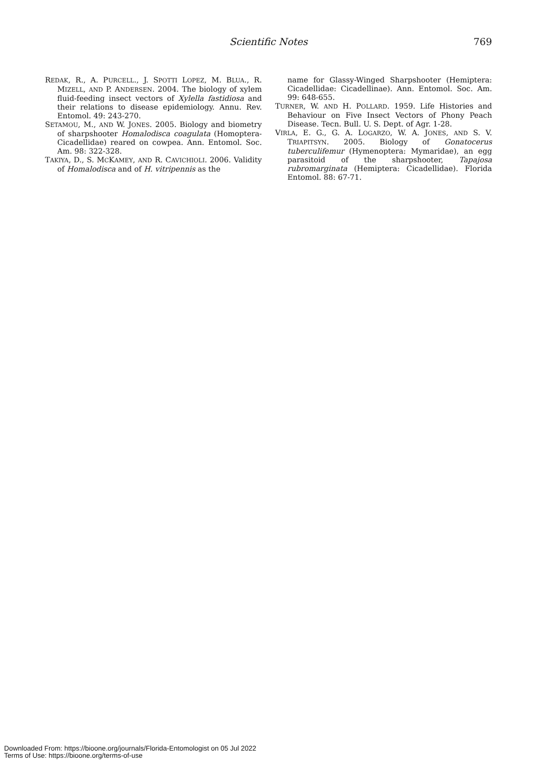Scientific Notes 769
REDAK, R., A. PURCELL., J. SPOTTI LOPEZ, M. BLUA., R. MIZELL, AND P. ANDERSEN. 2004. The biology of xylem fluid-feeding insect vectors of Xylella fastidiosa and their relations to disease epidemiology. Annu. Rev. Entomol. 49: 243-270.
SETAMOU, M., AND W. JONES. 2005. Biology and biometry of sharpshooter Homalodisca coagulata (Homoptera-Cicadellidae) reared on cowpea. Ann. Entomol. Soc. Am. 98: 322-328.
TAKIYA, D., S. MCKAMEY, AND R. CAVICHIOLI. 2006. Validity of Homalodisca and of H. vitripennis as the
name for Glassy-Winged Sharpshooter (Hemiptera: Cicadellidae: Cicadellinae). Ann. Entomol. Soc. Am. 99: 648-655.
TURNER, W. AND H. POLLARD. 1959. Life Histories and Behaviour on Five Insect Vectors of Phony Peach Disease. Tecn. Bull. U. S. Dept. of Agr. 1-28.
VIRLA, E. G., G. A. LOGARZO, W. A. JONES, AND S. V. TRIAPITSYN. 2005. Biology of Gonatocerus tuberculifemur (Hymenoptera: Mymaridae), an egg parasitoid of the sharpshooter, Tapajosa rubromarginata (Hemiptera: Cicadellidae). Florida Entomol. 88: 67-71.
Downloaded From: https://bioone.org/journals/Florida-Entomologist on 05 Jul 2022
Terms of Use: https://bioone.org/terms-of-use